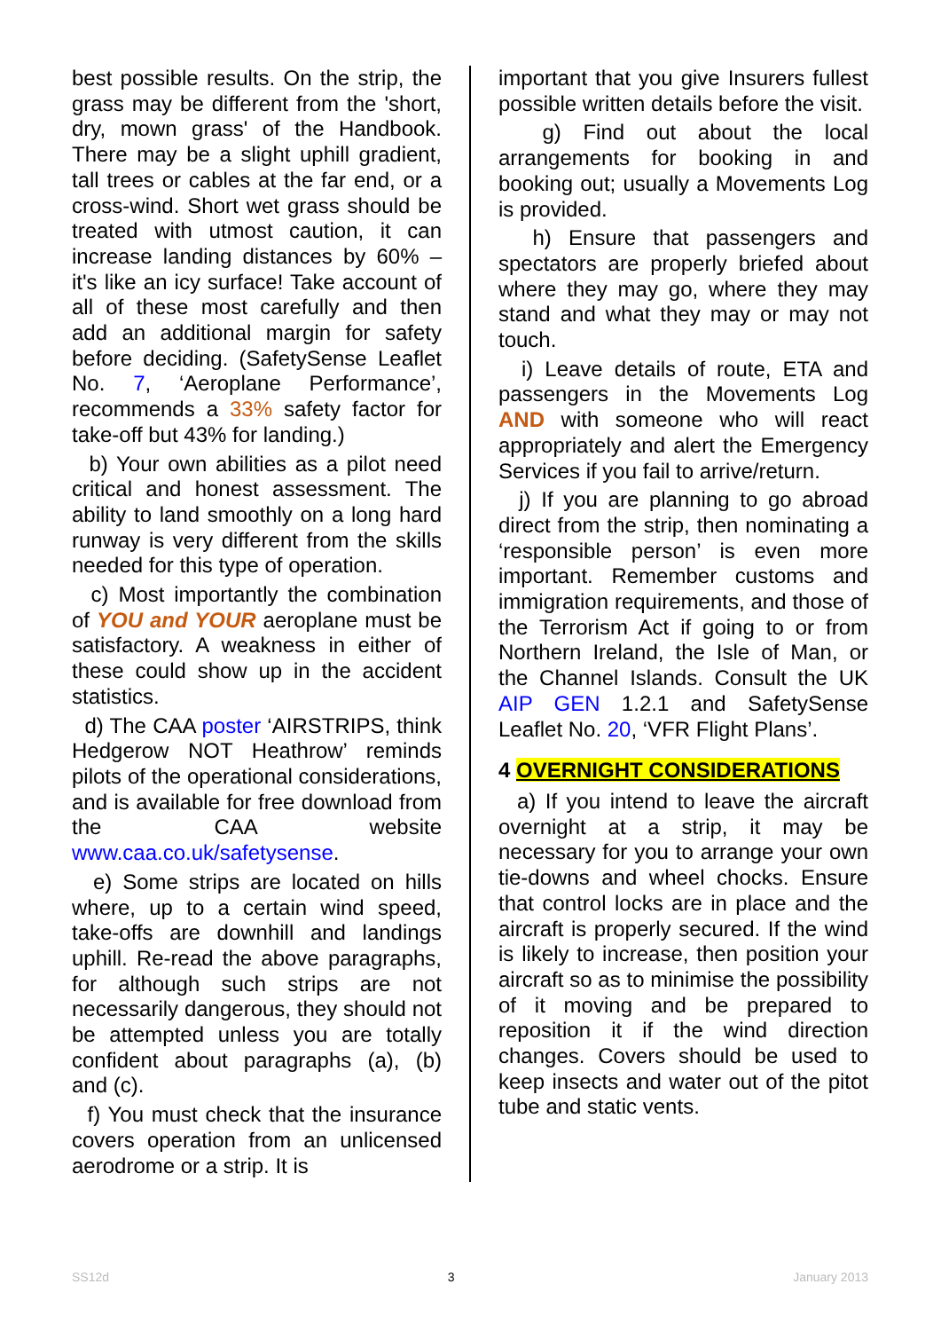best possible results. On the strip, the grass may be different from the 'short, dry, mown grass' of the Handbook. There may be a slight uphill gradient, tall trees or cables at the far end, or a cross-wind. Short wet grass should be treated with utmost caution, it can increase landing distances by 60% – it's like an icy surface! Take account of all of these most carefully and then add an additional margin for safety before deciding. (SafetySense Leaflet No. 7, ‘Aeroplane Performance’, recommends a 33% safety factor for take-off but 43% for landing.)
b) Your own abilities as a pilot need critical and honest assessment. The ability to land smoothly on a long hard runway is very different from the skills needed for this type of operation.
c) Most importantly the combination of YOU and YOUR aeroplane must be satisfactory. A weakness in either of these could show up in the accident statistics.
d) The CAA poster ‘AIRSTRIPS, think Hedgerow NOT Heathrow’ reminds pilots of the operational considerations, and is available for free download from the CAA website www.caa.co.uk/safetysense.
e) Some strips are located on hills where, up to a certain wind speed, take-offs are downhill and landings uphill. Re-read the above paragraphs, for although such strips are not necessarily dangerous, they should not be attempted unless you are totally confident about paragraphs (a), (b) and (c).
f) You must check that the insurance covers operation from an unlicensed aerodrome or a strip. It is
important that you give Insurers fullest possible written details before the visit.
g) Find out about the local arrangements for booking in and booking out; usually a Movements Log is provided.
h) Ensure that passengers and spectators are properly briefed about where they may go, where they may stand and what they may or may not touch.
i) Leave details of route, ETA and passengers in the Movements Log AND with someone who will react appropriately and alert the Emergency Services if you fail to arrive/return.
j) If you are planning to go abroad direct from the strip, then nominating a ‘responsible person’ is even more important. Remember customs and immigration requirements, and those of the Terrorism Act if going to or from Northern Ireland, the Isle of Man, or the Channel Islands. Consult the UK AIP GEN 1.2.1 and SafetySense Leaflet No. 20, ‘VFR Flight Plans’.
4 OVERNIGHT CONSIDERATIONS
a) If you intend to leave the aircraft overnight at a strip, it may be necessary for you to arrange your own tie-downs and wheel chocks. Ensure that control locks are in place and the aircraft is properly secured. If the wind is likely to increase, then position your aircraft so as to minimise the possibility of it moving and be prepared to reposition it if the wind direction changes. Covers should be used to keep insects and water out of the pitot tube and static vents.
SS12d 3 January 2013